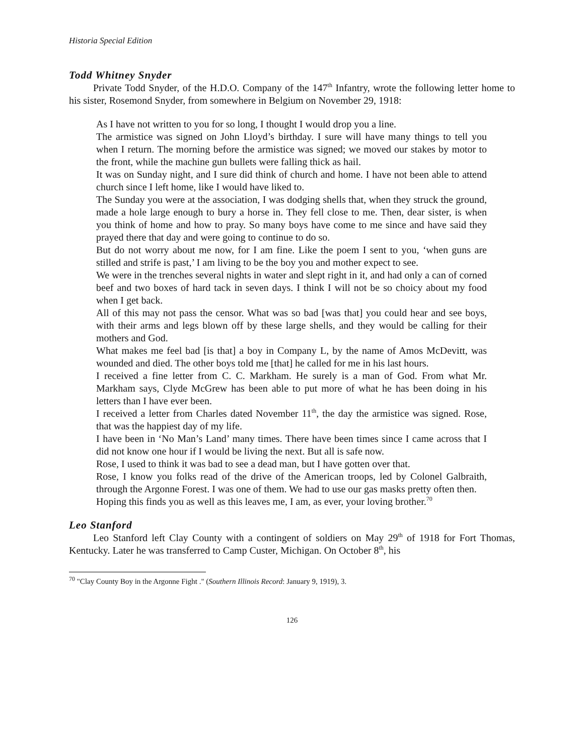Historia Special Edition
Todd Whitney Snyder
Private Todd Snyder, of the H.D.O. Company of the 147<sup>th</sup> Infantry, wrote the following letter home to his sister, Rosemond Snyder, from somewhere in Belgium on November 29, 1918:
As I have not written to you for so long, I thought I would drop you a line.
The armistice was signed on John Lloyd’s birthday. I sure will have many things to tell you when I return. The morning before the armistice was signed; we moved our stakes by motor to the front, while the machine gun bullets were falling thick as hail.
It was on Sunday night, and I sure did think of church and home. I have not been able to attend church since I left home, like I would have liked to.
The Sunday you were at the association, I was dodging shells that, when they struck the ground, made a hole large enough to bury a horse in. They fell close to me. Then, dear sister, is when you think of home and how to pray. So many boys have come to me since and have said they prayed there that day and were going to continue to do so.
But do not worry about me now, for I am fine. Like the poem I sent to you, ‘when guns are stilled and strife is past,’ I am living to be the boy you and mother expect to see.
We were in the trenches several nights in water and slept right in it, and had only a can of corned beef and two boxes of hard tack in seven days. I think I will not be so choicy about my food when I get back.
All of this may not pass the censor. What was so bad [was that] you could hear and see boys, with their arms and legs blown off by these large shells, and they would be calling for their mothers and God.
What makes me feel bad [is that] a boy in Company L, by the name of Amos McDevitt, was wounded and died. The other boys told me [that] he called for me in his last hours.
I received a fine letter from C. C. Markham. He surely is a man of God. From what Mr. Markham says, Clyde McGrew has been able to put more of what he has been doing in his letters than I have ever been.
I received a letter from Charles dated November 11<sup>th</sup>, the day the armistice was signed. Rose, that was the happiest day of my life.
I have been in ‘No Man’s Land’ many times. There have been times since I came across that I did not know one hour if I would be living the next. But all is safe now.
Rose, I used to think it was bad to see a dead man, but I have gotten over that.
Rose, I know you folks read of the drive of the American troops, led by Colonel Galbraith, through the Argonne Forest. I was one of them. We had to use our gas masks pretty often then.
Hoping this finds you as well as this leaves me, I am, as ever, your loving brother.<sup>70</sup>
Leo Stanford
Leo Stanford left Clay County with a contingent of soldiers on May 29<sup>th</sup> of 1918 for Fort Thomas, Kentucky. Later he was transferred to Camp Custer, Michigan. On October 8<sup>th</sup>, his
<sup>70</sup> "Clay County Boy in the Argonne Fight ." (Southern Illinois Record: January 9, 1919), 3.
126